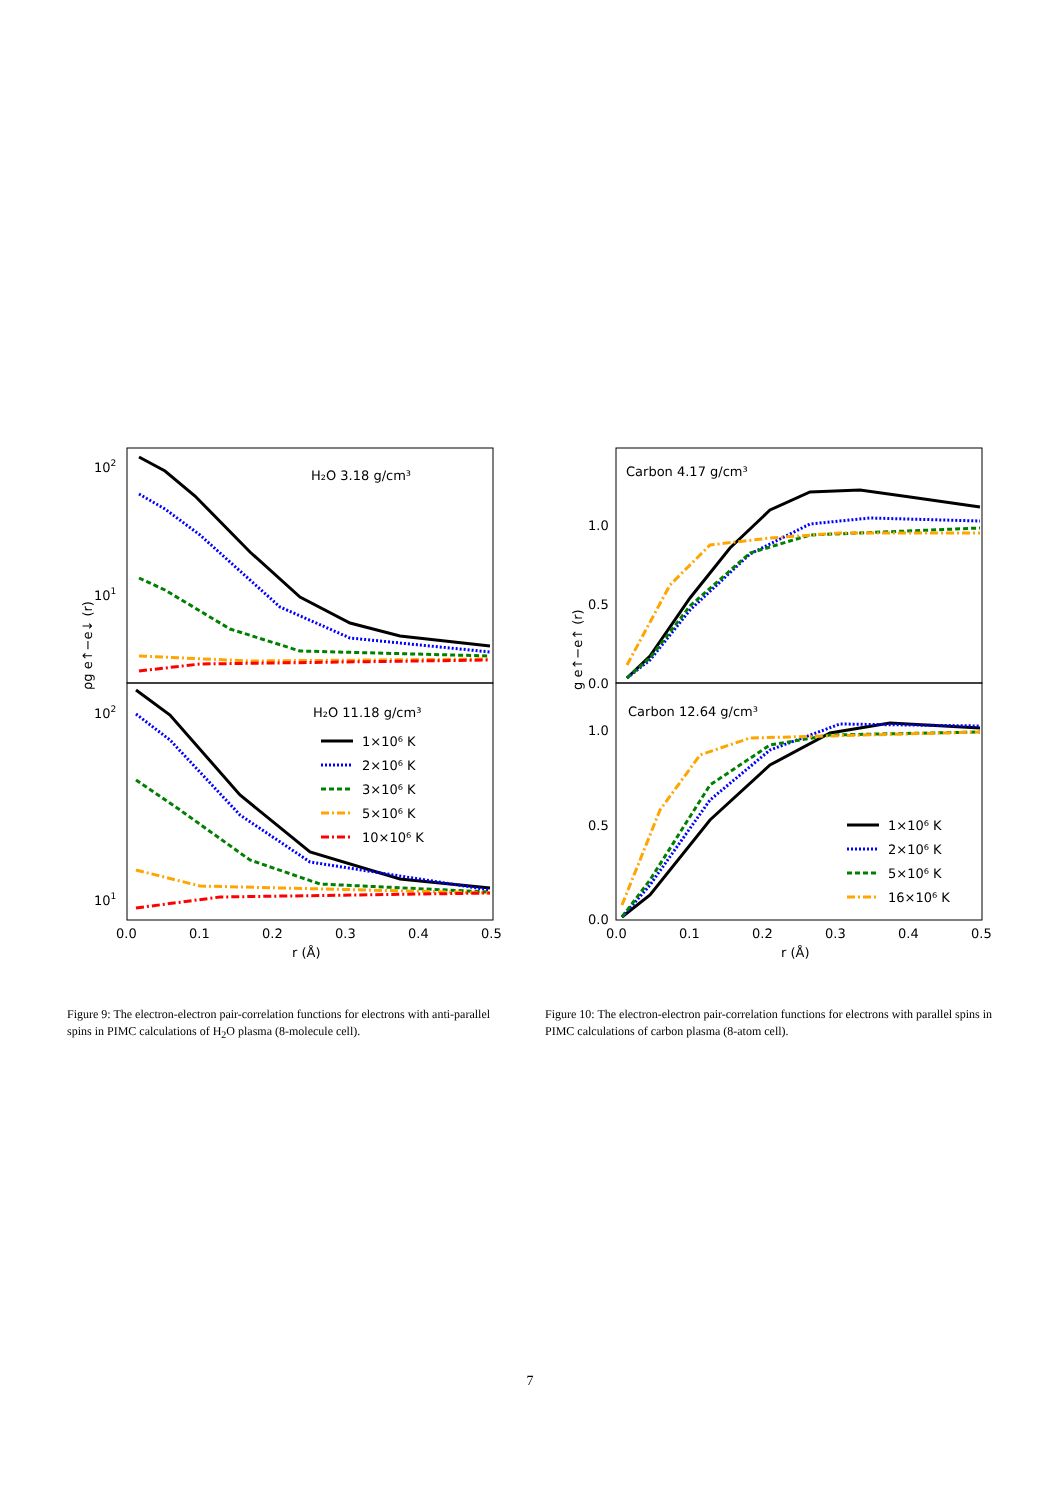102
101
102
101
ρg e↑−e↓ (r)
H₂O 3.18 g/cm³
H₂O 11.18 g/cm³
1×10⁶ K
2×10⁶ K
3×10⁶ K
5×10⁶ K
10×10⁶ K
0.0
0.1
0.2
0.3
0.4
0.5
r (Å)
1.0
0.5
0.0
1.0
0.5
0.0
g e↑−e↑ (r)
Carbon 4.17 g/cm³
Carbon 12.64 g/cm³
1×10⁶ K
2×10⁶ K
5×10⁶ K
16×10⁶ K
0.0
0.1
0.2
0.3
0.4
0.5
r (Å)
Figure 9: The electron-electron pair-correlation functions for electrons with anti-parallel spins in PIMC calculations of H<sub>2</sub>O plasma (8-molecule cell).
Figure 10: The electron-electron pair-correlation functions for electrons with parallel spins in PIMC calculations of carbon plasma (8-atom cell).
7